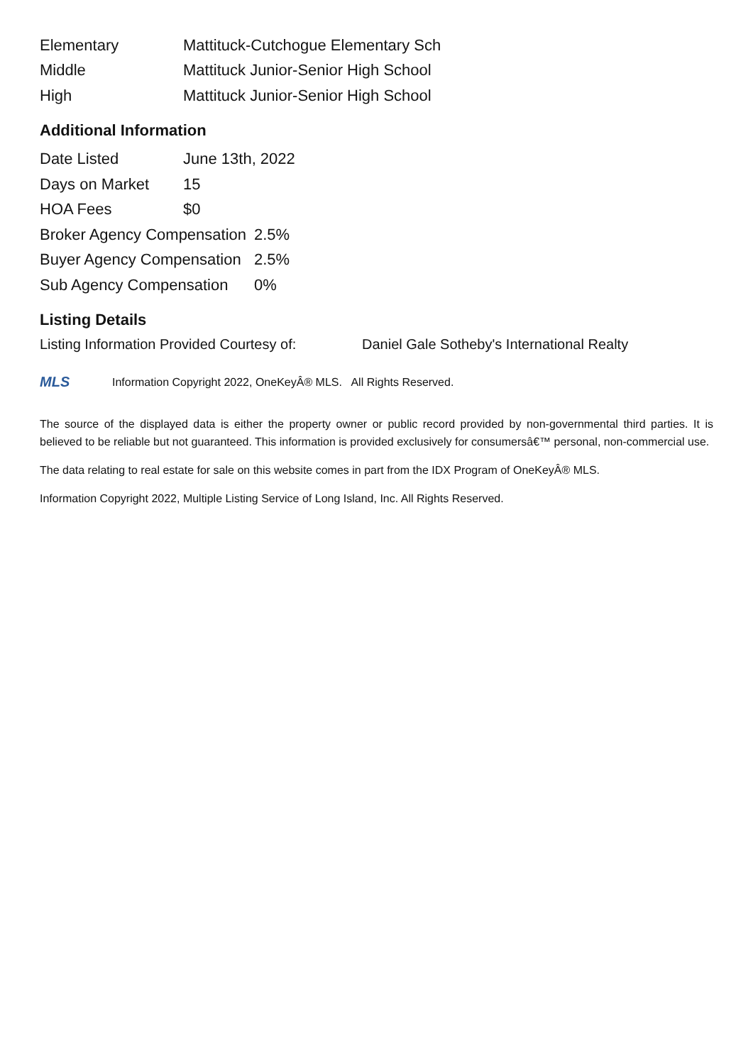| Elementary | Mattituck-Cutchogue Elementary Sch |
| Middle | Mattituck Junior-Senior High School |
| High | Mattituck Junior-Senior High School |
Additional Information
| Date Listed | June 13th, 2022 |
| Days on Market | 15 |
| HOA Fees | $0 |
| Broker Agency Compensation | 2.5% |
| Buyer Agency Compensation | 2.5% |
| Sub Agency Compensation | 0% |
Listing Details
Listing Information Provided Courtesy of: Daniel Gale Sotheby's International Realty
MLS
Information Copyright 2022, OneKeyÂ® MLS. All Rights Reserved.
The source of the displayed data is either the property owner or public record provided by non-governmental third parties. It is believed to be reliable but not guaranteed. This information is provided exclusively for consumersâ€™ personal, non-commercial use.
The data relating to real estate for sale on this website comes in part from the IDX Program of OneKeyÂ® MLS.
Information Copyright 2022, Multiple Listing Service of Long Island, Inc. All Rights Reserved.